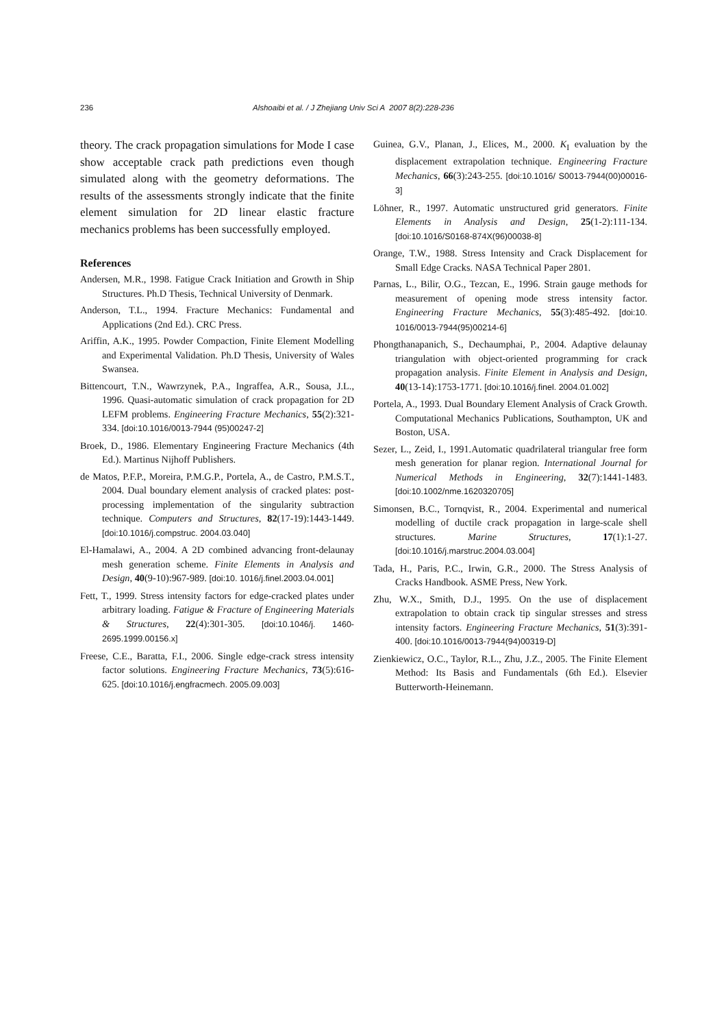236 Alshoaibi et al. / J Zhejiang Univ Sci A 2007 8(2):228-236
theory. The crack propagation simulations for Mode I case show acceptable crack path predictions even though simulated along with the geometry deformations. The results of the assessments strongly indicate that the finite element simulation for 2D linear elastic fracture mechanics problems has been successfully employed.
References
Andersen, M.R., 1998. Fatigue Crack Initiation and Growth in Ship Structures. Ph.D Thesis, Technical University of Denmark.
Anderson, T.L., 1994. Fracture Mechanics: Fundamental and Applications (2nd Ed.). CRC Press.
Ariffin, A.K., 1995. Powder Compaction, Finite Element Modelling and Experimental Validation. Ph.D Thesis, University of Wales Swansea.
Bittencourt, T.N., Wawrzynek, P.A., Ingraffea, A.R., Sousa, J.L., 1996. Quasi-automatic simulation of crack propagation for 2D LEFM problems. Engineering Fracture Mechanics, 55(2):321-334. [doi:10.1016/0013-7944 (95)00247-2]
Broek, D., 1986. Elementary Engineering Fracture Mechanics (4th Ed.). Martinus Nijhoff Publishers.
de Matos, P.F.P., Moreira, P.M.G.P., Portela, A., de Castro, P.M.S.T., 2004. Dual boundary element analysis of cracked plates: post-processing implementation of the singularity subtraction technique. Computers and Structures, 82(17-19):1443-1449. [doi:10.1016/j.compstruc. 2004.03.040]
El-Hamalawi, A., 2004. A 2D combined advancing front-delaunay mesh generation scheme. Finite Elements in Analysis and Design, 40(9-10):967-989. [doi:10. 1016/j.finel.2003.04.001]
Fett, T., 1999. Stress intensity factors for edge-cracked plates under arbitrary loading. Fatigue & Fracture of Engineering Materials & Structures, 22(4):301-305. [doi:10.1046/j. 1460-2695.1999.00156.x]
Freese, C.E., Baratta, F.I., 2006. Single edge-crack stress intensity factor solutions. Engineering Fracture Mechanics, 73(5):616-625. [doi:10.1016/j.engfracmech. 2005.09.003]
Guinea, G.V., Planan, J., Elices, M., 2000. K<sub>I</sub> evaluation by the displacement extrapolation technique. Engineering Fracture Mechanics, 66(3):243-255. [doi:10.1016/ S0013-7944(00)00016-3]
Löhner, R., 1997. Automatic unstructured grid generators. Finite Elements in Analysis and Design, 25(1-2):111-134. [doi:10.1016/S0168-874X(96)00038-8]
Orange, T.W., 1988. Stress Intensity and Crack Displacement for Small Edge Cracks. NASA Technical Paper 2801.
Parnas, L., Bilir, O.G., Tezcan, E., 1996. Strain gauge methods for measurement of opening mode stress intensity factor. Engineering Fracture Mechanics, 55(3):485-492. [doi:10. 1016/0013-7944(95)00214-6]
Phongthanapanich, S., Dechaumphai, P., 2004. Adaptive delaunay triangulation with object-oriented programming for crack propagation analysis. Finite Element in Analysis and Design, 40(13-14):1753-1771. [doi:10.1016/j.finel. 2004.01.002]
Portela, A., 1993. Dual Boundary Element Analysis of Crack Growth. Computational Mechanics Publications, Southampton, UK and Boston, USA.
Sezer, L., Zeid, I., 1991.Automatic quadrilateral triangular free form mesh generation for planar region. International Journal for Numerical Methods in Engineering, 32(7):1441-1483. [doi:10.1002/nme.1620320705]
Simonsen, B.C., Tornqvist, R., 2004. Experimental and numerical modelling of ductile crack propagation in large-scale shell structures. Marine Structures, 17(1):1-27. [doi:10.1016/j.marstruc.2004.03.004]
Tada, H., Paris, P.C., Irwin, G.R., 2000. The Stress Analysis of Cracks Handbook. ASME Press, New York.
Zhu, W.X., Smith, D.J., 1995. On the use of displacement extrapolation to obtain crack tip singular stresses and stress intensity factors. Engineering Fracture Mechanics, 51(3):391-400. [doi:10.1016/0013-7944(94)00319-D]
Zienkiewicz, O.C., Taylor, R.L., Zhu, J.Z., 2005. The Finite Element Method: Its Basis and Fundamentals (6th Ed.). Elsevier Butterworth-Heinemann.